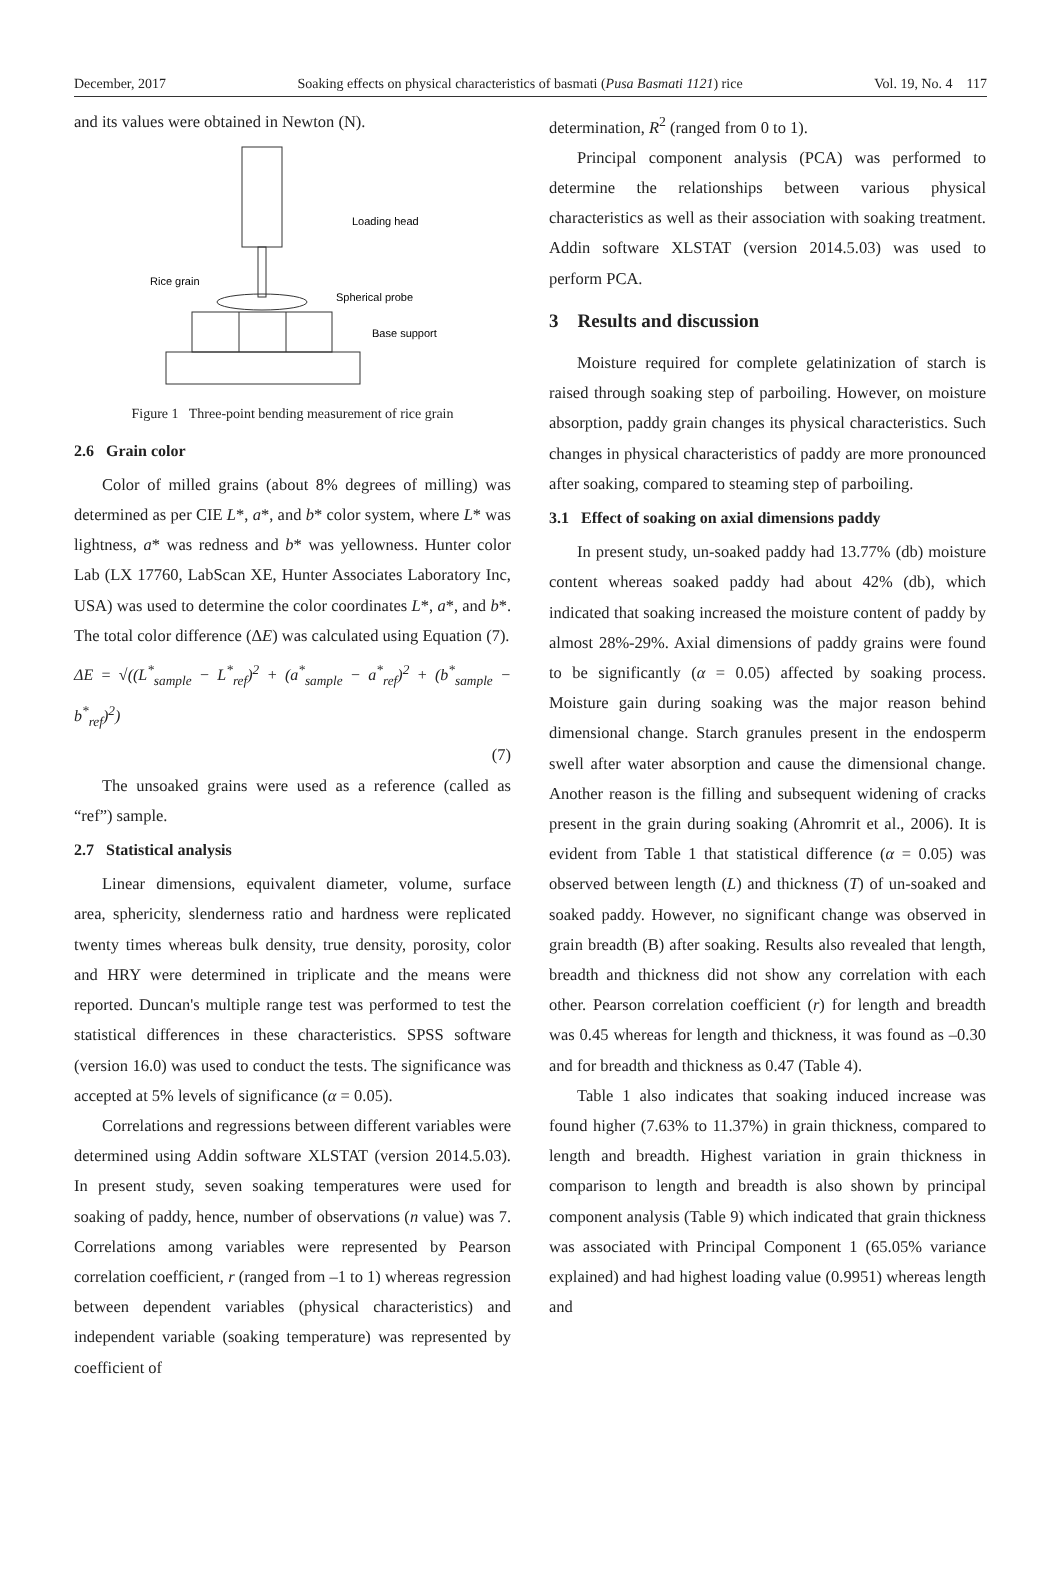December, 2017 Soaking effects on physical characteristics of basmati (Pusa Basmati 1121) rice Vol. 19, No. 4 117
and its values were obtained in Newton (N).
Loading head
Spherical probe
Base support
Rice grain
Figure 1 Three-point bending measurement of rice grain
2.6 Grain color
Color of milled grains (about 8% degrees of milling) was determined as per CIE L*, a*, and b* color system, where L* was lightness, a* was redness and b* was yellowness. Hunter color Lab (LX 17760, LabScan XE, Hunter Associates Laboratory Inc, USA) was used to determine the color coordinates L*, a*, and b*. The total color difference (ΔE) was calculated using Equation (7).
ΔE = √((L<sup>*</sup><sub>sample</sub> − L<sup>*</sup><sub>ref</sub>)<sup>2</sup> + (a<sup>*</sup><sub>sample</sub> − a<sup>*</sup><sub>ref</sub>)<sup>2</sup> + (b<sup>*</sup><sub>sample</sub> − b<sup>*</sup><sub>ref</sub>)<sup>2</sup>)
(7)
The unsoaked grains were used as a reference (called as “ref”) sample.
2.7 Statistical analysis
Linear dimensions, equivalent diameter, volume, surface area, sphericity, slenderness ratio and hardness were replicated twenty times whereas bulk density, true density, porosity, color and HRY were determined in triplicate and the means were reported. Duncan's multiple range test was performed to test the statistical differences in these characteristics. SPSS software (version 16.0) was used to conduct the tests. The significance was accepted at 5% levels of significance (α = 0.05).
Correlations and regressions between different variables were determined using Addin software XLSTAT (version 2014.5.03). In present study, seven soaking temperatures were used for soaking of paddy, hence, number of observations (n value) was 7. Correlations among variables were represented by Pearson correlation coefficient, r (ranged from –1 to 1) whereas regression between dependent variables (physical characteristics) and independent variable (soaking temperature) was represented by coefficient of
determination, R<sup>2</sup> (ranged from 0 to 1).
Principal component analysis (PCA) was performed to determine the relationships between various physical characteristics as well as their association with soaking treatment. Addin software XLSTAT (version 2014.5.03) was used to perform PCA.
3 Results and discussion
Moisture required for complete gelatinization of starch is raised through soaking step of parboiling. However, on moisture absorption, paddy grain changes its physical characteristics. Such changes in physical characteristics of paddy are more pronounced after soaking, compared to steaming step of parboiling.
3.1 Effect of soaking on axial dimensions paddy
In present study, un-soaked paddy had 13.77% (db) moisture content whereas soaked paddy had about 42% (db), which indicated that soaking increased the moisture content of paddy by almost 28%-29%. Axial dimensions of paddy grains were found to be significantly (α = 0.05) affected by soaking process. Moisture gain during soaking was the major reason behind dimensional change. Starch granules present in the endosperm swell after water absorption and cause the dimensional change. Another reason is the filling and subsequent widening of cracks present in the grain during soaking (Ahromrit et al., 2006). It is evident from Table 1 that statistical difference (α = 0.05) was observed between length (L) and thickness (T) of un-soaked and soaked paddy. However, no significant change was observed in grain breadth (B) after soaking. Results also revealed that length, breadth and thickness did not show any correlation with each other. Pearson correlation coefficient (r) for length and breadth was 0.45 whereas for length and thickness, it was found as –0.30 and for breadth and thickness as 0.47 (Table 4).
Table 1 also indicates that soaking induced increase was found higher (7.63% to 11.37%) in grain thickness, compared to length and breadth. Highest variation in grain thickness in comparison to length and breadth is also shown by principal component analysis (Table 9) which indicated that grain thickness was associated with Principal Component 1 (65.05% variance explained) and had highest loading value (0.9951) whereas length and